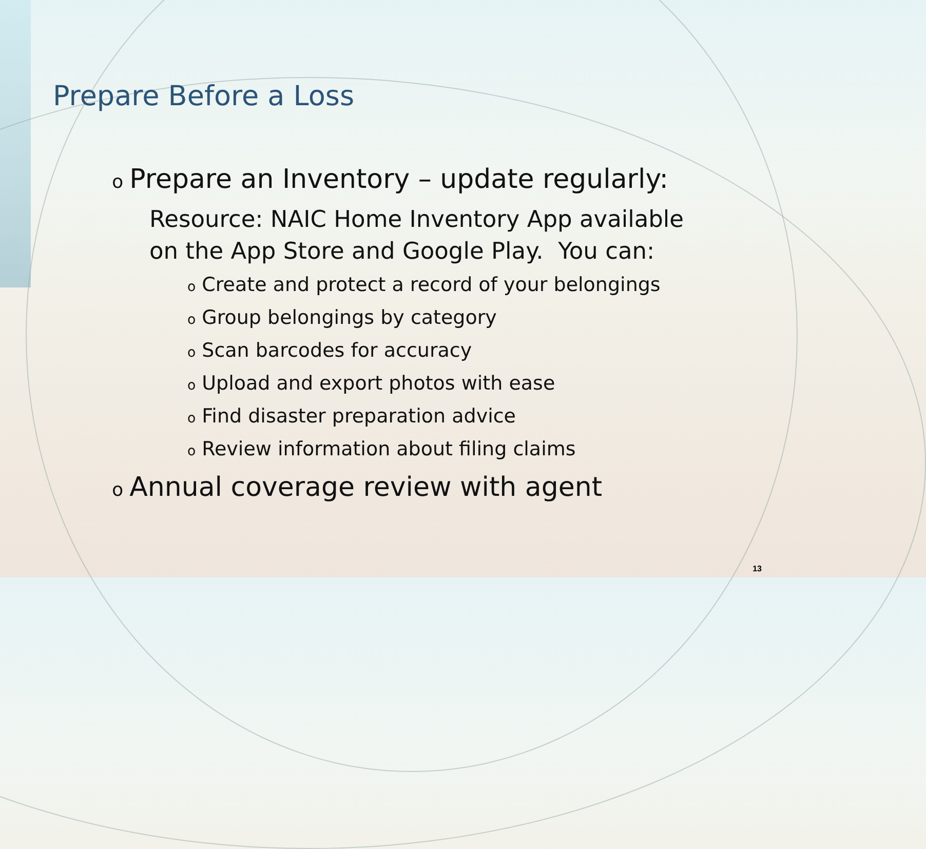Prepare Before a Loss
o Prepare an Inventory – update regularly:
Resource: NAIC Home Inventory App available
on the App Store and Google Play. You can:
o Create and protect a record of your belongings
o Group belongings by category
o Scan barcodes for accuracy
o Upload and export photos with ease
o Find disaster preparation advice
o Review information about filing claims
o Annual coverage review with agent
13